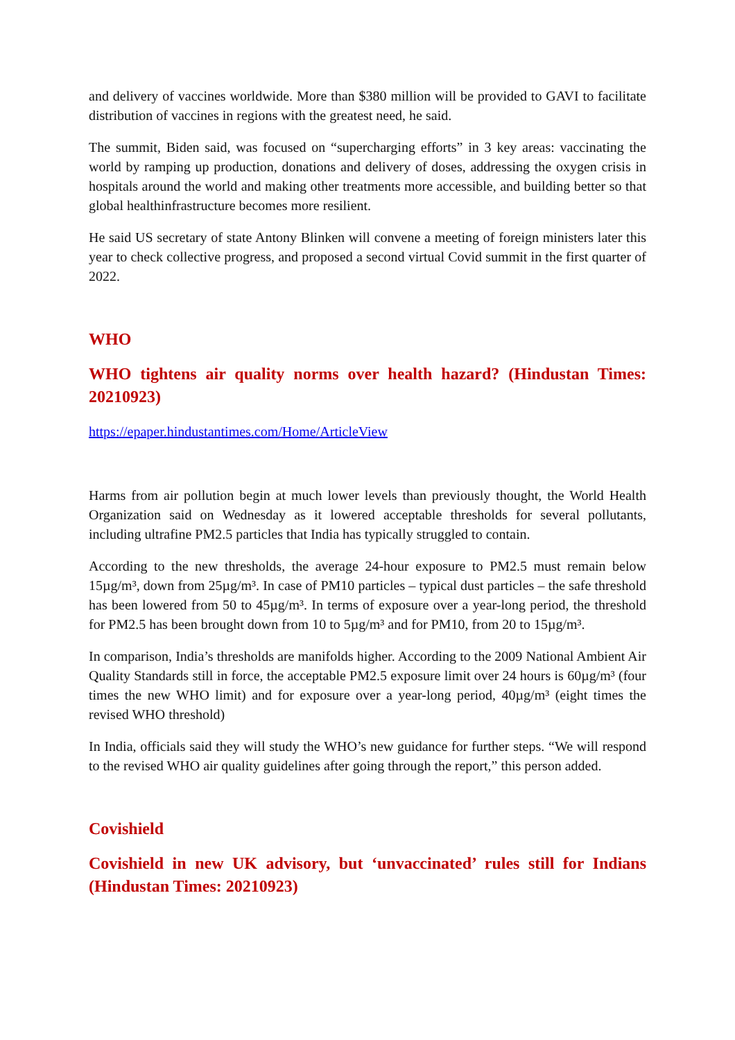and delivery of vaccines worldwide. More than $380 million will be provided to GAVI to facilitate distribution of vaccines in regions with the greatest need, he said.
The summit, Biden said, was focused on “supercharging efforts” in 3 key areas: vaccinating the world by ramping up production, donations and delivery of doses, addressing the oxygen crisis in hospitals around the world and making other treatments more accessible, and building better so that global healthinfrastructure becomes more resilient.
He said US secretary of state Antony Blinken will convene a meeting of foreign ministers later this year to check collective progress, and proposed a second virtual Covid summit in the first quarter of 2022.
WHO
WHO tightens air quality norms over health hazard? (Hindustan Times: 20210923)
https://epaper.hindustantimes.com/Home/ArticleView
Harms from air pollution begin at much lower levels than previously thought, the World Health Organization said on Wednesday as it lowered acceptable thresholds for several pollutants, including ultrafine PM2.5 particles that India has typically struggled to contain.
According to the new thresholds, the average 24-hour exposure to PM2.5 must remain below 15µg/m³, down from 25µg/m³. In case of PM10 particles – typical dust particles – the safe threshold has been lowered from 50 to 45µg/m³. In terms of exposure over a year-long period, the threshold for PM2.5 has been brought down from 10 to 5µg/m³ and for PM10, from 20 to 15µg/m³.
In comparison, India’s thresholds are manifolds higher. According to the 2009 National Ambient Air Quality Standards still in force, the acceptable PM2.5 exposure limit over 24 hours is 60µg/m³ (four times the new WHO limit) and for exposure over a year-long period, 40µg/m³ (eight times the revised WHO threshold)
In India, officials said they will study the WHO’s new guidance for further steps. “We will respond to the revised WHO air quality guidelines after going through the report,” this person added.
Covishield
Covishield in new UK advisory, but ‘unvaccinated’ rules still for Indians (Hindustan Times: 20210923)